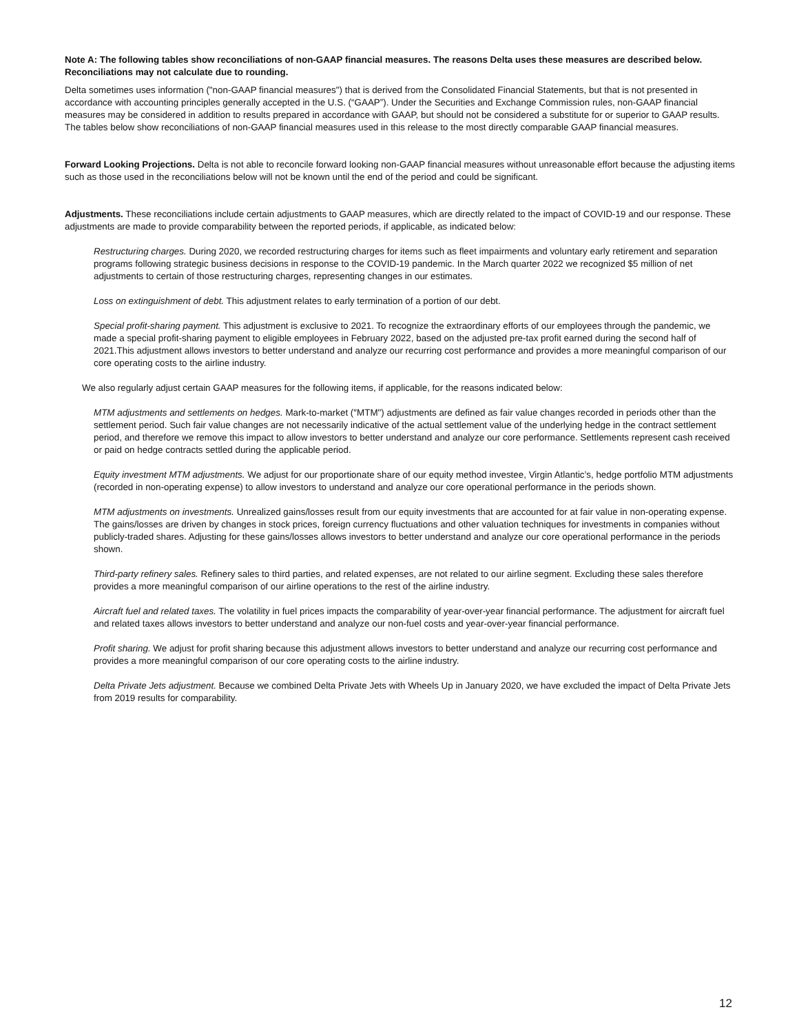Note A: The following tables show reconciliations of non-GAAP financial measures. The reasons Delta uses these measures are described below. Reconciliations may not calculate due to rounding.
Delta sometimes uses information ("non-GAAP financial measures") that is derived from the Consolidated Financial Statements, but that is not presented in accordance with accounting principles generally accepted in the U.S. (“GAAP”). Under the Securities and Exchange Commission rules, non-GAAP financial measures may be considered in addition to results prepared in accordance with GAAP, but should not be considered a substitute for or superior to GAAP results. The tables below show reconciliations of non-GAAP financial measures used in this release to the most directly comparable GAAP financial measures.
Forward Looking Projections. Delta is not able to reconcile forward looking non-GAAP financial measures without unreasonable effort because the adjusting items such as those used in the reconciliations below will not be known until the end of the period and could be significant.
Adjustments. These reconciliations include certain adjustments to GAAP measures, which are directly related to the impact of COVID-19 and our response. These adjustments are made to provide comparability between the reported periods, if applicable, as indicated below:
Restructuring charges. During 2020, we recorded restructuring charges for items such as fleet impairments and voluntary early retirement and separation programs following strategic business decisions in response to the COVID-19 pandemic. In the March quarter 2022 we recognized $5 million of net adjustments to certain of those restructuring charges, representing changes in our estimates.
Loss on extinguishment of debt. This adjustment relates to early termination of a portion of our debt.
Special profit-sharing payment. This adjustment is exclusive to 2021. To recognize the extraordinary efforts of our employees through the pandemic, we made a special profit-sharing payment to eligible employees in February 2022, based on the adjusted pre-tax profit earned during the second half of 2021.This adjustment allows investors to better understand and analyze our recurring cost performance and provides a more meaningful comparison of our core operating costs to the airline industry.
We also regularly adjust certain GAAP measures for the following items, if applicable, for the reasons indicated below:
MTM adjustments and settlements on hedges. Mark-to-market (″MTM") adjustments are defined as fair value changes recorded in periods other than the settlement period. Such fair value changes are not necessarily indicative of the actual settlement value of the underlying hedge in the contract settlement period, and therefore we remove this impact to allow investors to better understand and analyze our core performance. Settlements represent cash received or paid on hedge contracts settled during the applicable period.
Equity investment MTM adjustments. We adjust for our proportionate share of our equity method investee, Virgin Atlantic’s, hedge portfolio MTM adjustments (recorded in non-operating expense) to allow investors to understand and analyze our core operational performance in the periods shown.
MTM adjustments on investments. Unrealized gains/losses result from our equity investments that are accounted for at fair value in non-operating expense. The gains/losses are driven by changes in stock prices, foreign currency fluctuations and other valuation techniques for investments in companies without publicly-traded shares. Adjusting for these gains/losses allows investors to better understand and analyze our core operational performance in the periods shown.
Third-party refinery sales. Refinery sales to third parties, and related expenses, are not related to our airline segment. Excluding these sales therefore provides a more meaningful comparison of our airline operations to the rest of the airline industry.
Aircraft fuel and related taxes. The volatility in fuel prices impacts the comparability of year-over-year financial performance. The adjustment for aircraft fuel and related taxes allows investors to better understand and analyze our non-fuel costs and year-over-year financial performance.
Profit sharing. We adjust for profit sharing because this adjustment allows investors to better understand and analyze our recurring cost performance and provides a more meaningful comparison of our core operating costs to the airline industry.
Delta Private Jets adjustment. Because we combined Delta Private Jets with Wheels Up in January 2020, we have excluded the impact of Delta Private Jets from 2019 results for comparability.
12